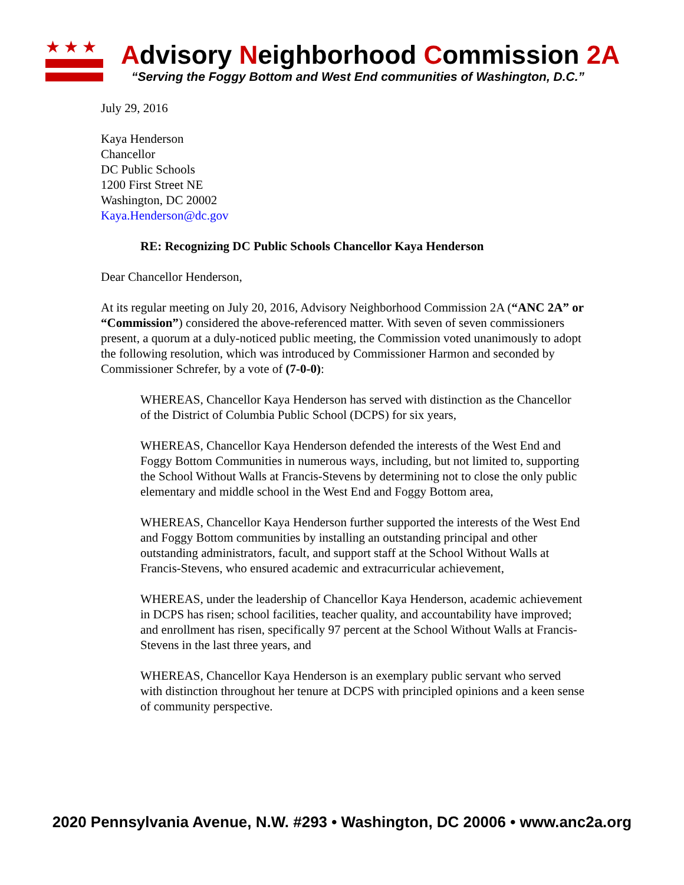★★★
Advisory Neighborhood Commission 2A
“Serving the Foggy Bottom and West End communities of Washington, D.C.”
July 29, 2016
Kaya Henderson
Chancellor
DC Public Schools
1200 First Street NE
Washington, DC 20002
Kaya.Henderson@dc.gov
RE: Recognizing DC Public Schools Chancellor Kaya Henderson
Dear Chancellor Henderson,
At its regular meeting on July 20, 2016, Advisory Neighborhood Commission 2A (“ANC 2A” or “Commission”) considered the above-referenced matter. With seven of seven commissioners present, a quorum at a duly-noticed public meeting, the Commission voted unanimously to adopt the following resolution, which was introduced by Commissioner Harmon and seconded by Commissioner Schrefer, by a vote of (7-0-0):
WHEREAS, Chancellor Kaya Henderson has served with distinction as the Chancellor of the District of Columbia Public School (DCPS) for six years,
WHEREAS, Chancellor Kaya Henderson defended the interests of the West End and Foggy Bottom Communities in numerous ways, including, but not limited to, supporting the School Without Walls at Francis-Stevens by determining not to close the only public elementary and middle school in the West End and Foggy Bottom area,
WHEREAS, Chancellor Kaya Henderson further supported the interests of the West End and Foggy Bottom communities by installing an outstanding principal and other outstanding administrators, facult, and support staff at the School Without Walls at Francis-Stevens, who ensured academic and extracurricular achievement,
WHEREAS, under the leadership of Chancellor Kaya Henderson, academic achievement in DCPS has risen; school facilities, teacher quality, and accountability have improved; and enrollment has risen, specifically 97 percent at the School Without Walls at Francis-Stevens in the last three years, and
WHEREAS, Chancellor Kaya Henderson is an exemplary public servant who served with distinction throughout her tenure at DCPS with principled opinions and a keen sense of community perspective.
2020 Pennsylvania Avenue, N.W. #293 • Washington, DC 20006 • www.anc2a.org